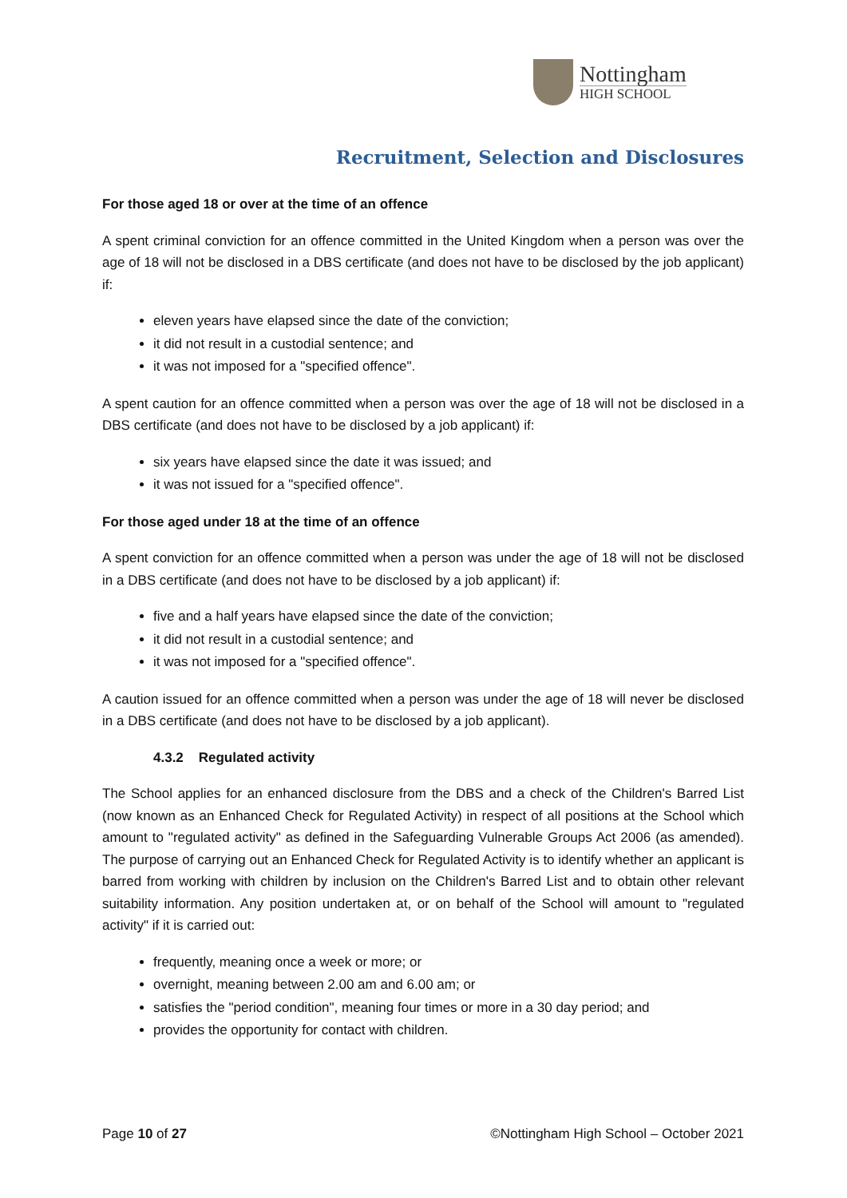Nottingham
HIGH SCHOOL
Recruitment, Selection and Disclosures
For those aged 18 or over at the time of an offence
A spent criminal conviction for an offence committed in the United Kingdom when a person was over the age of 18 will not be disclosed in a DBS certificate (and does not have to be disclosed by the job applicant) if:
eleven years have elapsed since the date of the conviction;
it did not result in a custodial sentence; and
it was not imposed for a "specified offence".
A spent caution for an offence committed when a person was over the age of 18 will not be disclosed in a DBS certificate (and does not have to be disclosed by a job applicant) if:
six years have elapsed since the date it was issued; and
it was not issued for a "specified offence".
For those aged under 18 at the time of an offence
A spent conviction for an offence committed when a person was under the age of 18 will not be disclosed in a DBS certificate (and does not have to be disclosed by a job applicant) if:
five and a half years have elapsed since the date of the conviction;
it did not result in a custodial sentence; and
it was not imposed for a "specified offence".
A caution issued for an offence committed when a person was under the age of 18 will never be disclosed in a DBS certificate (and does not have to be disclosed by a job applicant).
4.3.2 Regulated activity
The School applies for an enhanced disclosure from the DBS and a check of the Children's Barred List (now known as an Enhanced Check for Regulated Activity) in respect of all positions at the School which amount to "regulated activity" as defined in the Safeguarding Vulnerable Groups Act 2006 (as amended). The purpose of carrying out an Enhanced Check for Regulated Activity is to identify whether an applicant is barred from working with children by inclusion on the Children's Barred List and to obtain other relevant suitability information. Any position undertaken at, or on behalf of the School will amount to "regulated activity" if it is carried out:
frequently, meaning once a week or more; or
overnight, meaning between 2.00 am and 6.00 am; or
satisfies the "period condition", meaning four times or more in a 30 day period; and
provides the opportunity for contact with children.
Page 10 of 27 ©Nottingham High School – October 2021